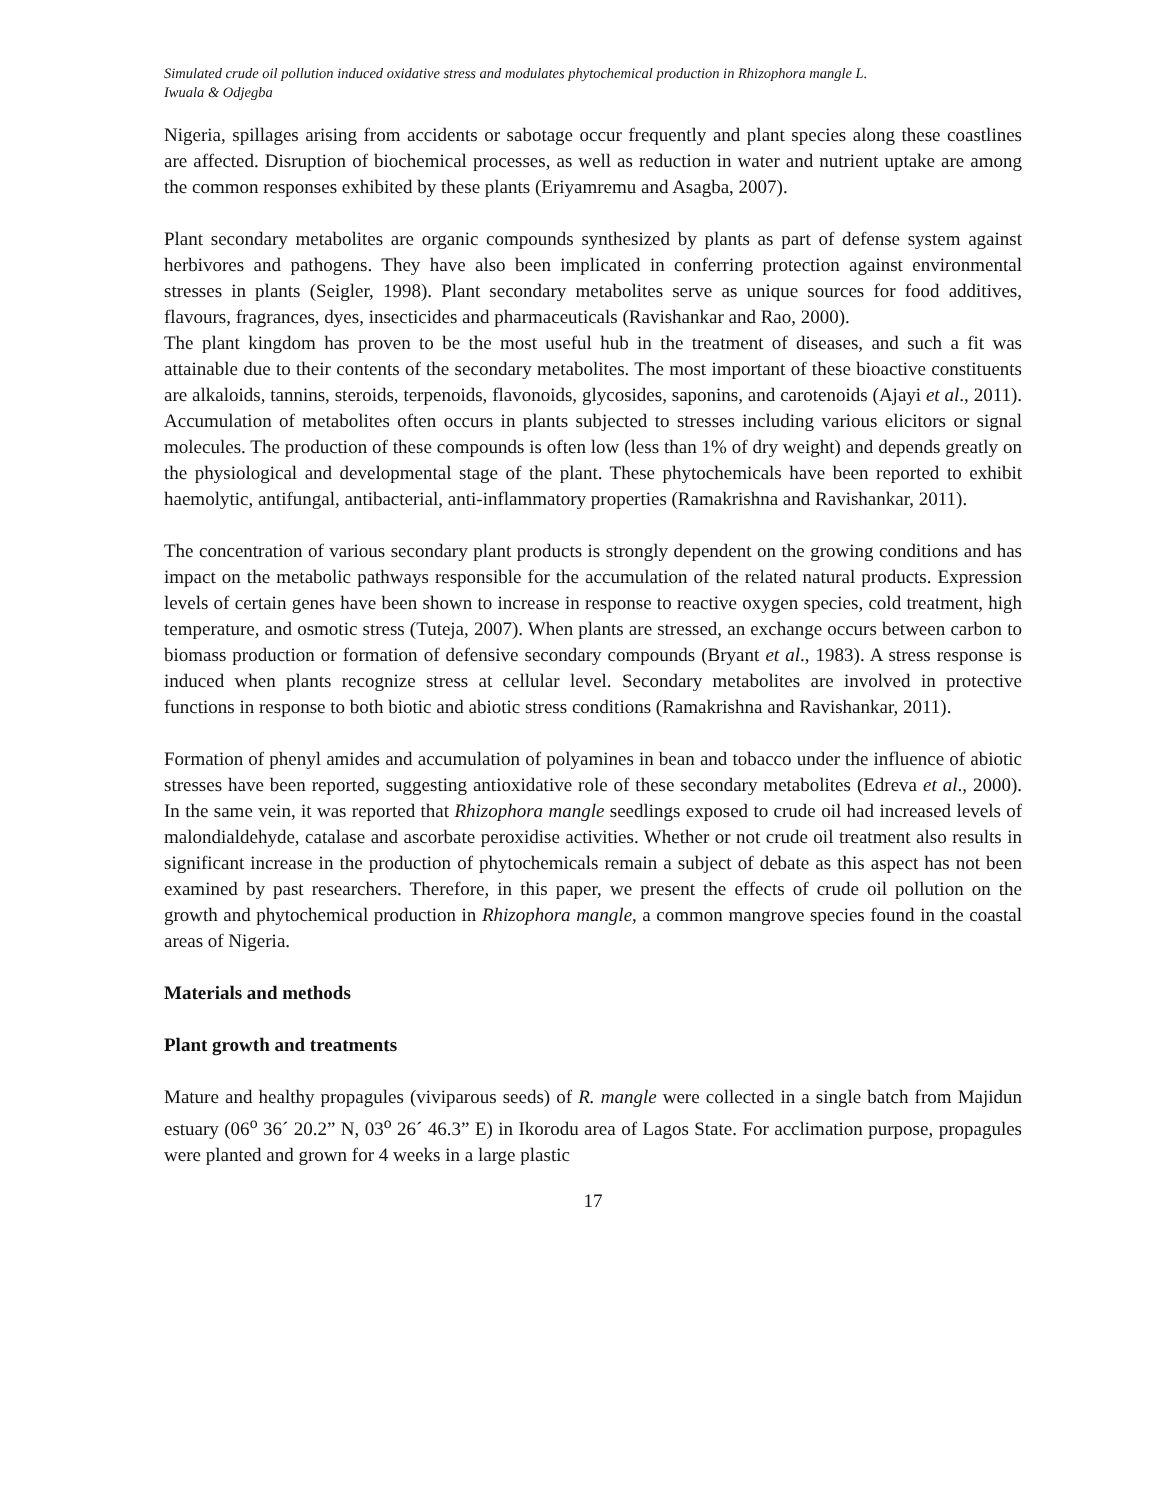Simulated crude oil pollution induced oxidative stress and modulates phytochemical production in Rhizophora mangle L.
Iwuala & Odjegba
Nigeria, spillages arising from accidents or sabotage occur frequently and plant species along these coastlines are affected. Disruption of biochemical processes, as well as reduction in water and nutrient uptake are among the common responses exhibited by these plants (Eriyamremu and Asagba, 2007).
Plant secondary metabolites are organic compounds synthesized by plants as part of defense system against herbivores and pathogens. They have also been implicated in conferring protection against environmental stresses in plants (Seigler, 1998). Plant secondary metabolites serve as unique sources for food additives, flavours, fragrances, dyes, insecticides and pharmaceuticals (Ravishankar and Rao, 2000).
The plant kingdom has proven to be the most useful hub in the treatment of diseases, and such a fit was attainable due to their contents of the secondary metabolites. The most important of these bioactive constituents are alkaloids, tannins, steroids, terpenoids, flavonoids, glycosides, saponins, and carotenoids (Ajayi et al., 2011). Accumulation of metabolites often occurs in plants subjected to stresses including various elicitors or signal molecules. The production of these compounds is often low (less than 1% of dry weight) and depends greatly on the physiological and developmental stage of the plant. These phytochemicals have been reported to exhibit haemolytic, antifungal, antibacterial, anti-inflammatory properties (Ramakrishna and Ravishankar, 2011).
The concentration of various secondary plant products is strongly dependent on the growing conditions and has impact on the metabolic pathways responsible for the accumulation of the related natural products. Expression levels of certain genes have been shown to increase in response to reactive oxygen species, cold treatment, high temperature, and osmotic stress (Tuteja, 2007). When plants are stressed, an exchange occurs between carbon to biomass production or formation of defensive secondary compounds (Bryant et al., 1983). A stress response is induced when plants recognize stress at cellular level. Secondary metabolites are involved in protective functions in response to both biotic and abiotic stress conditions (Ramakrishna and Ravishankar, 2011).
Formation of phenyl amides and accumulation of polyamines in bean and tobacco under the influence of abiotic stresses have been reported, suggesting antioxidative role of these secondary metabolites (Edreva et al., 2000). In the same vein, it was reported that Rhizophora mangle seedlings exposed to crude oil had increased levels of malondialdehyde, catalase and ascorbate peroxidise activities. Whether or not crude oil treatment also results in significant increase in the production of phytochemicals remain a subject of debate as this aspect has not been examined by past researchers. Therefore, in this paper, we present the effects of crude oil pollution on the growth and phytochemical production in Rhizophora mangle, a common mangrove species found in the coastal areas of Nigeria.
Materials and methods
Plant growth and treatments
Mature and healthy propagules (viviparous seeds) of R. mangle were collected in a single batch from Majidun estuary (06<sup>o</sup> 36´ 20.2” N, 03<sup>o</sup> 26´ 46.3” E) in Ikorodu area of Lagos State. For acclimation purpose, propagules were planted and grown for 4 weeks in a large plastic
17